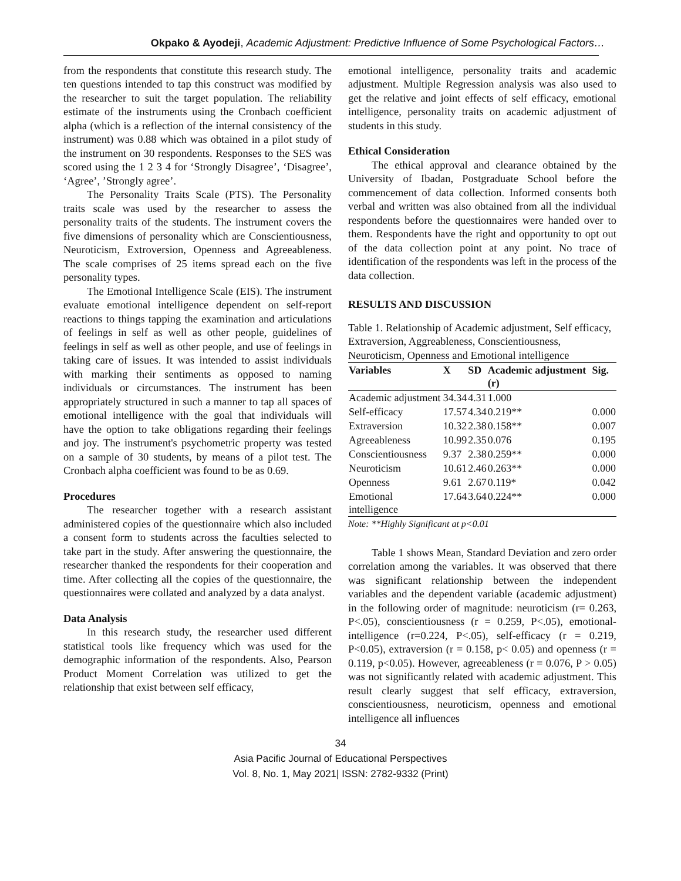Okpako & Ayodeji, Academic Adjustment: Predictive Influence of Some Psychological Factors…
from the respondents that constitute this research study. The ten questions intended to tap this construct was modified by the researcher to suit the target population. The reliability estimate of the instruments using the Cronbach coefficient alpha (which is a reflection of the internal consistency of the instrument) was 0.88 which was obtained in a pilot study of the instrument on 30 respondents. Responses to the SES was scored using the 1 2 3 4 for ‘Strongly Disagree’, ‘Disagree’, ‘Agree’, ’Strongly agree’.
The Personality Traits Scale (PTS). The Personality traits scale was used by the researcher to assess the personality traits of the students. The instrument covers the five dimensions of personality which are Conscientiousness, Neuroticism, Extroversion, Openness and Agreeableness. The scale comprises of 25 items spread each on the five personality types.
The Emotional Intelligence Scale (EIS). The instrument evaluate emotional intelligence dependent on self-report reactions to things tapping the examination and articulations of feelings in self as well as other people, guidelines of feelings in self as well as other people, and use of feelings in taking care of issues. It was intended to assist individuals with marking their sentiments as opposed to naming individuals or circumstances. The instrument has been appropriately structured in such a manner to tap all spaces of emotional intelligence with the goal that individuals will have the option to take obligations regarding their feelings and joy. The instrument's psychometric property was tested on a sample of 30 students, by means of a pilot test. The Cronbach alpha coefficient was found to be as 0.69.
Procedures
The researcher together with a research assistant administered copies of the questionnaire which also included a consent form to students across the faculties selected to take part in the study. After answering the questionnaire, the researcher thanked the respondents for their cooperation and time. After collecting all the copies of the questionnaire, the questionnaires were collated and analyzed by a data analyst.
Data Analysis
In this research study, the researcher used different statistical tools like frequency which was used for the demographic information of the respondents. Also, Pearson Product Moment Correlation was utilized to get the relationship that exist between self efficacy,
emotional intelligence, personality traits and academic adjustment. Multiple Regression analysis was also used to get the relative and joint effects of self efficacy, emotional intelligence, personality traits on academic adjustment of students in this study.
Ethical Consideration
The ethical approval and clearance obtained by the University of Ibadan, Postgraduate School before the commencement of data collection. Informed consents both verbal and written was also obtained from all the individual respondents before the questionnaires were handed over to them. Respondents have the right and opportunity to opt out of the data collection point at any point. No trace of identification of the respondents was left in the process of the data collection.
RESULTS AND DISCUSSION
Table 1. Relationship of Academic adjustment, Self efficacy, Extraversion, Aggreableness, Conscientiousness, Neuroticism, Openness and Emotional intelligence
| Variables | X | SD | Academic adjustment (r) | Sig. |
| --- | --- | --- | --- | --- |
| Academic adjustment | 34.34 | 4.31 | 1.000 | |
| Self-efficacy | 17.57 | 4.34 | 0.219** | 0.000 |
| Extraversion | 10.32 | 2.38 | 0.158** | 0.007 |
| Agreeableness | 10.99 | 2.35 | 0.076 | 0.195 |
| Conscientiousness | 9.37 | 2.38 | 0.259** | 0.000 |
| Neuroticism | 10.61 | 2.46 | 0.263** | 0.000 |
| Openness | 9.61 | 2.67 | 0.119* | 0.042 |
| Emotional intelligence | 17.64 | 3.64 | 0.224** | 0.000 |
Note: **Highly Significant at p<0.01
Table 1 shows Mean, Standard Deviation and zero order correlation among the variables. It was observed that there was significant relationship between the independent variables and the dependent variable (academic adjustment) in the following order of magnitude: neuroticism (r= 0.263, P<.05), conscientiousness (r = 0.259, P<.05), emotional-intelligence (r=0.224, P<.05), self-efficacy (r = 0.219, P<0.05), extraversion (r = 0.158, p< 0.05) and openness (r = 0.119, p<0.05). However, agreeableness (r = 0.076, P > 0.05) was not significantly related with academic adjustment. This result clearly suggest that self efficacy, extraversion, conscientiousness, neuroticism, openness and emotional intelligence all influences
34
Asia Pacific Journal of Educational Perspectives
Vol. 8, No. 1, May 2021| ISSN: 2782-9332 (Print)